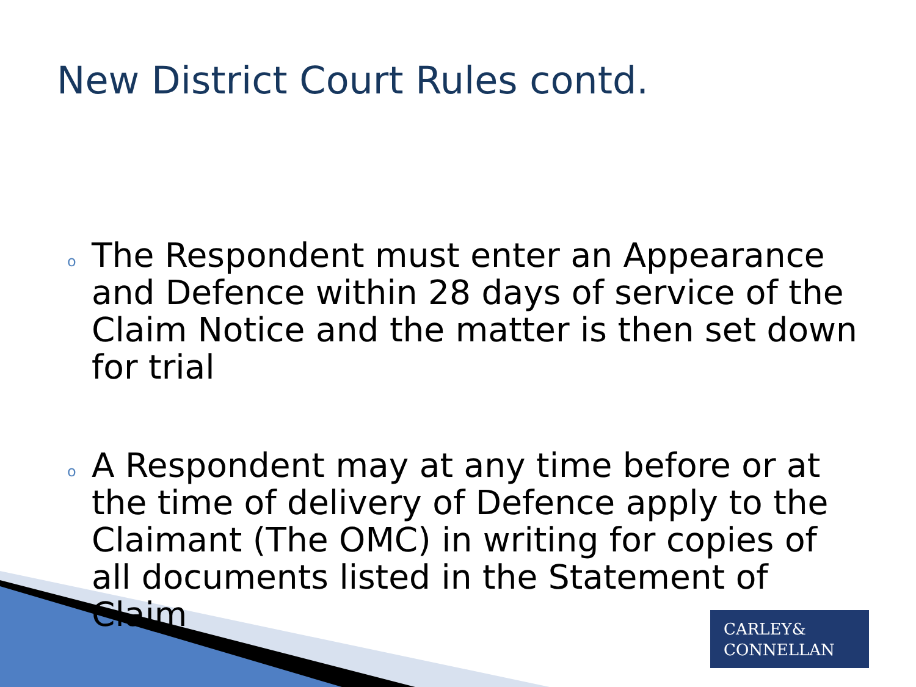New District Court Rules contd.
o The Respondent must enter an Appearance and Defence within 28 days of service of the Claim Notice and the matter is then set down for trial
o A Respondent may at any time before or at the time of delivery of Defence apply to the Claimant (The OMC) in writing for copies of all documents listed in the Statement of Claim
CARLEY&
CONNELLAN